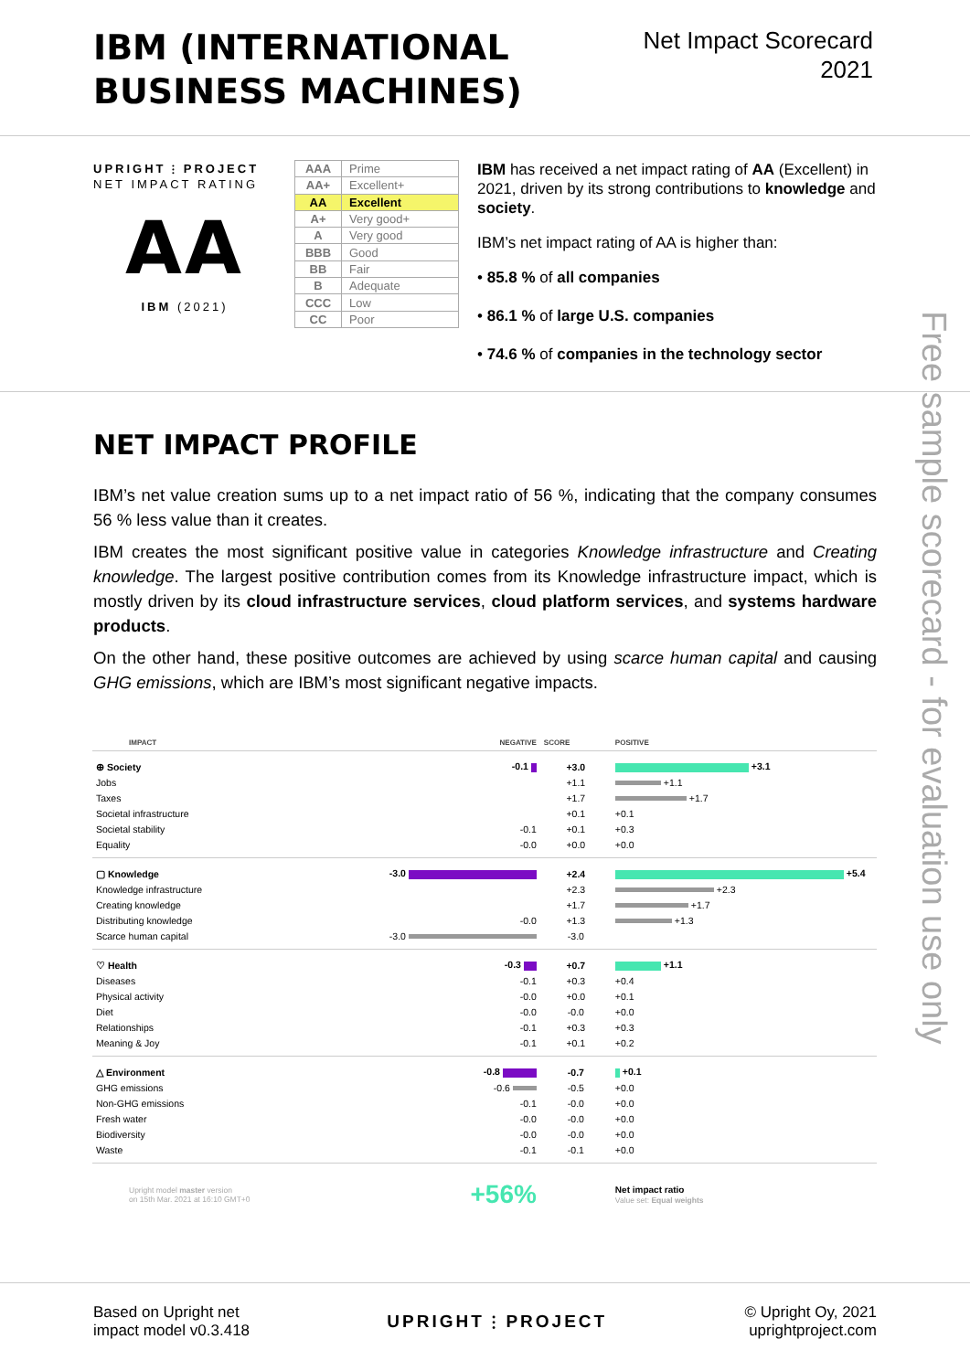IBM (INTERNATIONAL
BUSINESS MACHINES)
Net Impact Scorecard
2021
UPRIGHT ⫶ PROJECT
NET IMPACT RATING
AA
IBM (2021)
| AAA | Prime |
| AA+ | Excellent+ |
| AA | Excellent |
| A+ | Very good+ |
| A | Very good |
| BBB | Good |
| BB | Fair |
| B | Adequate |
| CCC | Low |
| CC | Poor |
IBM has received a net impact rating of AA (Excellent) in 2021, driven by its strong contributions to knowledge and society.
IBM’s net impact rating of AA is higher than:
• 85.8 % of all companies
• 86.1 % of large U.S. companies
• 74.6 % of companies in the technology sector
NET IMPACT PROFILE
IBM’s net value creation sums up to a net impact ratio of 56 %, indicating that the company consumes 56 % less value than it creates.
IBM creates the most significant positive value in categories Knowledge infrastructure and Creating knowledge. The largest positive contribution comes from its Knowledge infrastructure impact, which is mostly driven by its cloud infrastructure services, cloud platform services, and systems hardware products.
On the other hand, these positive outcomes are achieved by using scarce human capital and causing GHG emissions, which are IBM’s most significant negative impacts.
| IMPACT | NEGATIVE | SCORE | POSITIVE |
| --- | --- | --- | --- |
| ⊕ Society | -0.1 | +3.0 | +3.1 |
| Jobs | | +1.1 | +1.1 |
| Taxes | | +1.7 | +1.7 |
| Societal infrastructure | | +0.1 | +0.1 |
| Societal stability | -0.1 | +0.1 | +0.3 |
| Equality | -0.0 | +0.0 | +0.0 |
| ▢ Knowledge | -3.0 | +2.4 | +5.4 |
| Knowledge infrastructure | | +2.3 | +2.3 |
| Creating knowledge | | +1.7 | +1.7 |
| Distributing knowledge | -0.0 | +1.3 | +1.3 |
| Scarce human capital | -3.0 | -3.0 | |
| ♡ Health | -0.3 | +0.7 | +1.1 |
| Diseases | -0.1 | +0.3 | +0.4 |
| Physical activity | -0.0 | +0.0 | +0.1 |
| Diet | -0.0 | -0.0 | +0.0 |
| Relationships | -0.1 | +0.3 | +0.3 |
| Meaning & Joy | -0.1 | +0.1 | +0.2 |
| △ Environment | -0.8 | -0.7 | +0.1 |
| GHG emissions | -0.6 | -0.5 | +0.0 |
| Non-GHG emissions | -0.1 | -0.0 | +0.0 |
| Fresh water | -0.0 | -0.0 | +0.0 |
| Biodiversity | -0.0 | -0.0 | +0.0 |
| Waste | -0.1 | -0.1 | +0.0 |
| Upright model master version on 15th Mar. 2021 at 16:10 GMT+0 | +56% | | Net impact ratio Value set: Equal weights |
Free sample scorecard - for evaluation use only
Based on Upright net
impact model v0.3.418
UPRIGHT ⫶ PROJECT
© Upright Oy, 2021
uprightproject.com